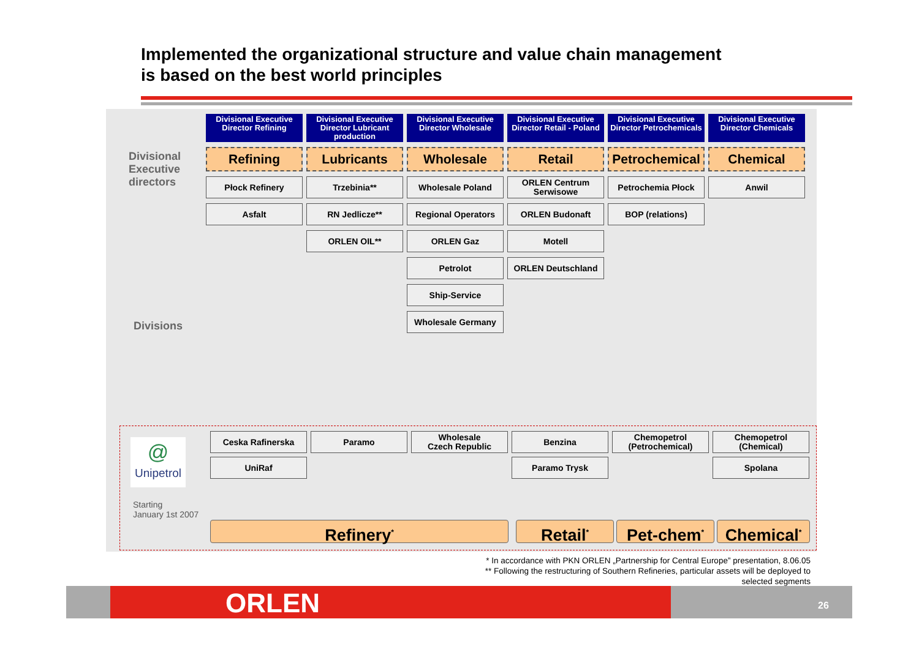Implemented the organizational structure and value chain management
is based on the best world principles
Divisional
Executive
directors
Divisions
Divisional Executive Director Refining
Divisional Executive Director Lubricant production
Divisional Executive Director Wholesale
Divisional Executive Director Retail - Poland
Divisional Executive Director Petrochemicals
Divisional Executive Director Chemicals
Refining
Lubricants
Wholesale
Retail
Petrochemical
Chemical
Płock Refinery
Trzebinia**
Wholesale Poland
ORLEN Centrum Serwisowe
Petrochemia Płock
Anwil
Asfalt
RN Jedlicze**
Regional Operators
ORLEN Budonaft
BOP (relations)
ORLEN OIL**
ORLEN Gaz
Motell
Petrolot
ORLEN Deutschland
Ship-Service
Wholesale Germany
@
Unipetrol
Starting
January 1st 2007
Ceska Rafinerska
Paramo
Wholesale
Czech Republic
Benzina
Chemopetrol
(Petrochemical)
Chemopetrol
(Chemical)
UniRaf
Paramo Trysk
Spolana
Refinery<sup>*</sup> Retail<sup>*</sup> Pet-chem<sup>*</sup> Chemical<sup>*</sup>
* In accordance with PKN ORLEN „Partnership for Central Europe” presentation, 8.06.05
** Following the restructuring of Southern Refineries, particular assets will be deployed to
selected segments
ORLEN 26